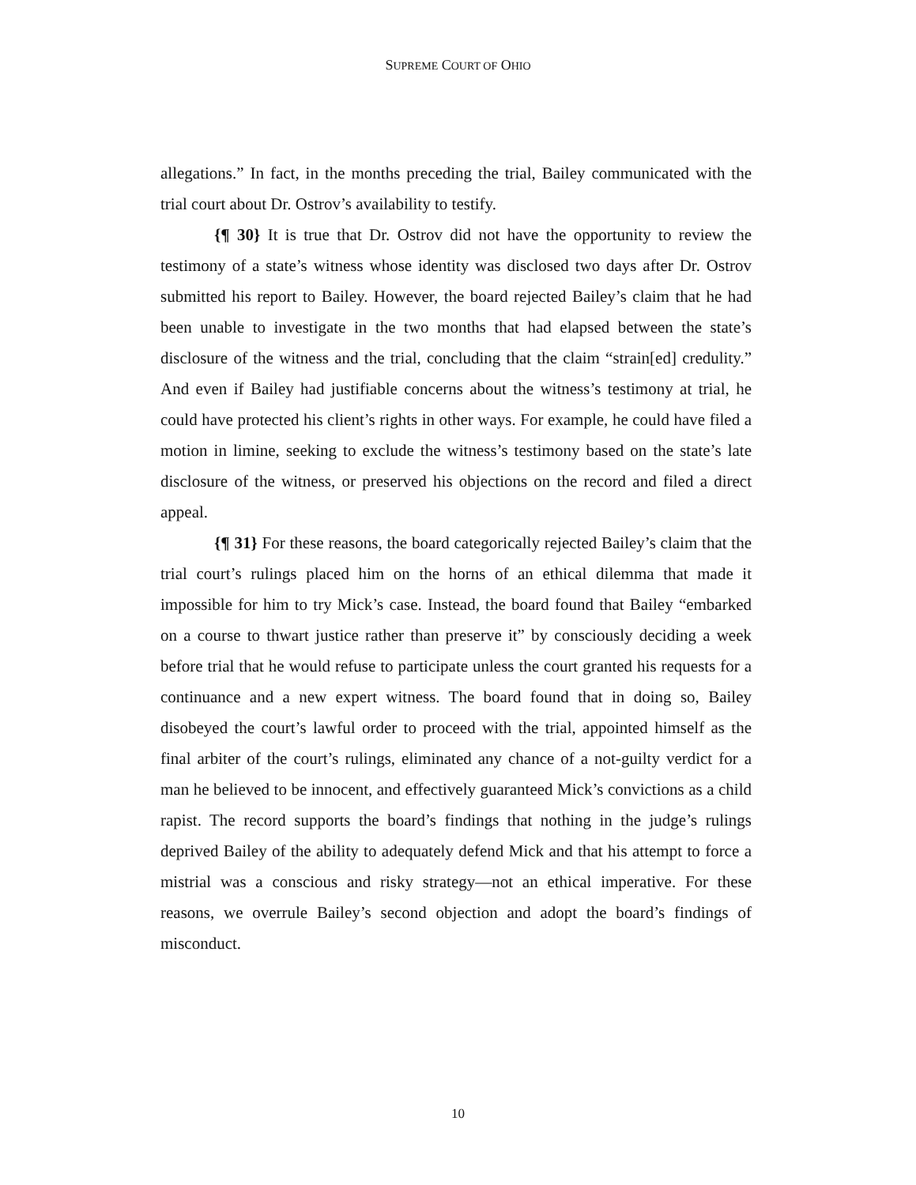SUPREME COURT OF OHIO
allegations.” In fact, in the months preceding the trial, Bailey communicated with the trial court about Dr. Ostrov’s availability to testify.
{¶ 30} It is true that Dr. Ostrov did not have the opportunity to review the testimony of a state’s witness whose identity was disclosed two days after Dr. Ostrov submitted his report to Bailey. However, the board rejected Bailey’s claim that he had been unable to investigate in the two months that had elapsed between the state’s disclosure of the witness and the trial, concluding that the claim “strain[ed] credulity.” And even if Bailey had justifiable concerns about the witness’s testimony at trial, he could have protected his client’s rights in other ways. For example, he could have filed a motion in limine, seeking to exclude the witness’s testimony based on the state’s late disclosure of the witness, or preserved his objections on the record and filed a direct appeal.
{¶ 31} For these reasons, the board categorically rejected Bailey’s claim that the trial court’s rulings placed him on the horns of an ethical dilemma that made it impossible for him to try Mick’s case. Instead, the board found that Bailey “embarked on a course to thwart justice rather than preserve it” by consciously deciding a week before trial that he would refuse to participate unless the court granted his requests for a continuance and a new expert witness. The board found that in doing so, Bailey disobeyed the court’s lawful order to proceed with the trial, appointed himself as the final arbiter of the court’s rulings, eliminated any chance of a not-guilty verdict for a man he believed to be innocent, and effectively guaranteed Mick’s convictions as a child rapist. The record supports the board’s findings that nothing in the judge’s rulings deprived Bailey of the ability to adequately defend Mick and that his attempt to force a mistrial was a conscious and risky strategy—not an ethical imperative. For these reasons, we overrule Bailey’s second objection and adopt the board’s findings of misconduct.
10